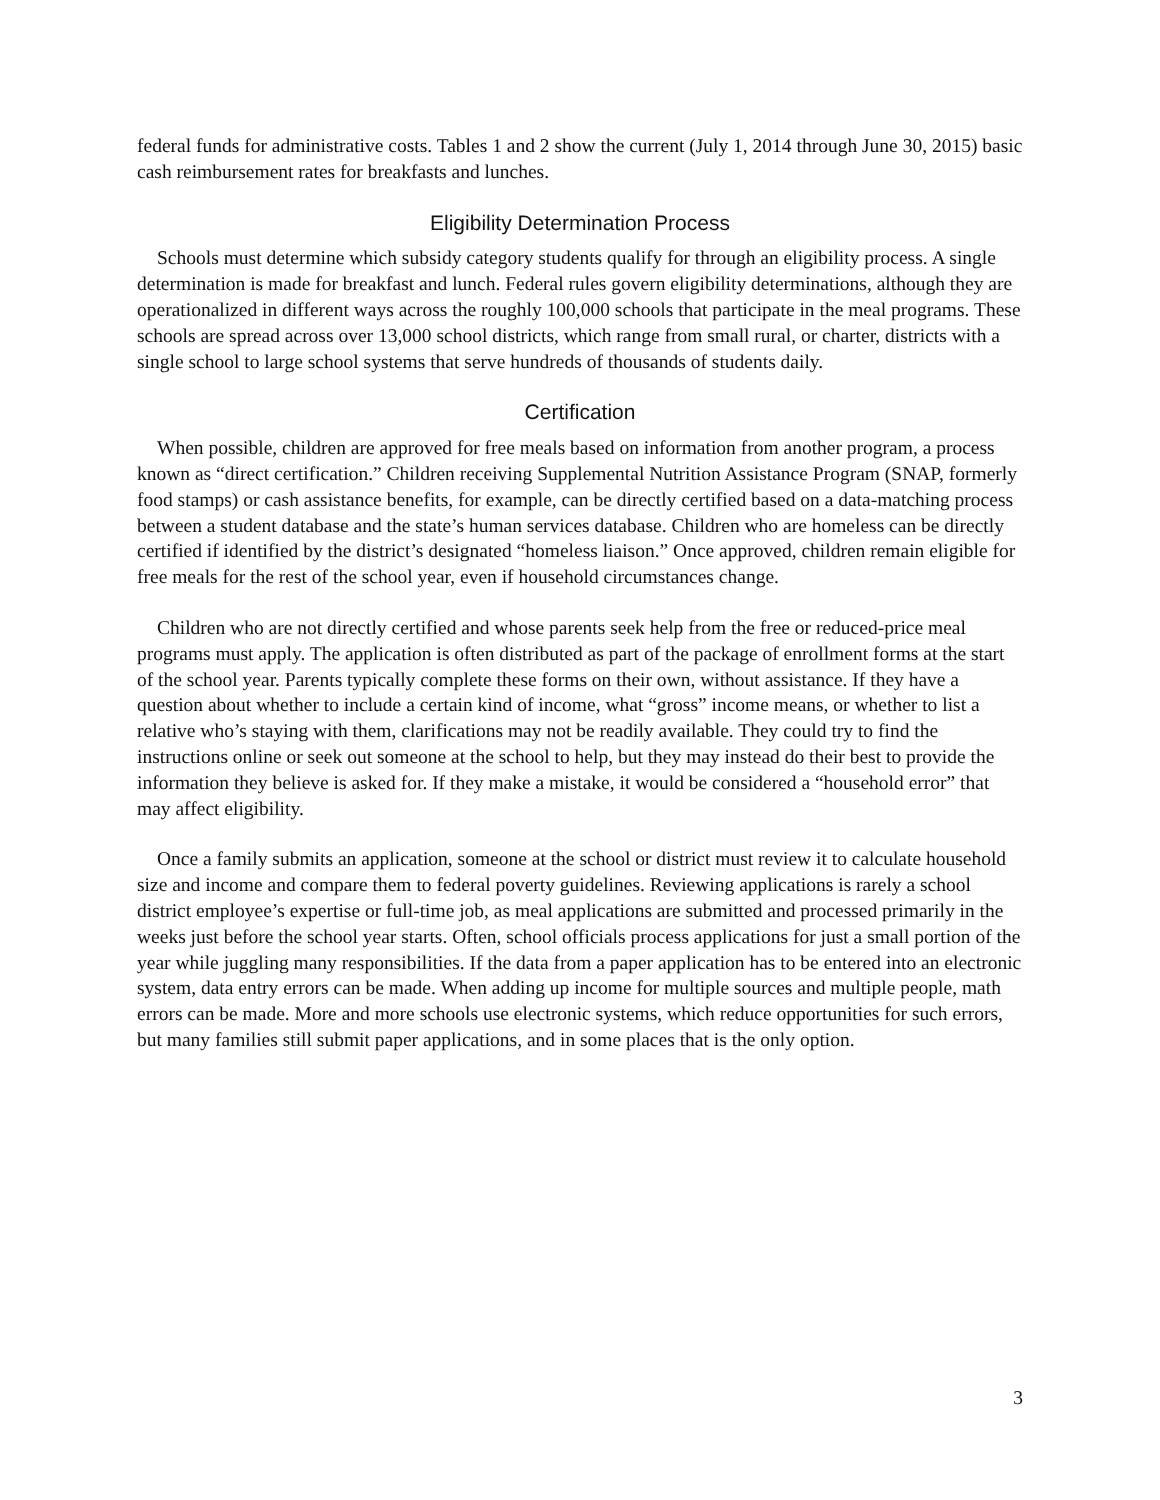federal funds for administrative costs. Tables 1 and 2 show the current (July 1, 2014 through June 30, 2015) basic cash reimbursement rates for breakfasts and lunches.
Eligibility Determination Process
Schools must determine which subsidy category students qualify for through an eligibility process. A single determination is made for breakfast and lunch. Federal rules govern eligibility determinations, although they are operationalized in different ways across the roughly 100,000 schools that participate in the meal programs. These schools are spread across over 13,000 school districts, which range from small rural, or charter, districts with a single school to large school systems that serve hundreds of thousands of students daily.
Certification
When possible, children are approved for free meals based on information from another program, a process known as “direct certification.” Children receiving Supplemental Nutrition Assistance Program (SNAP, formerly food stamps) or cash assistance benefits, for example, can be directly certified based on a data-matching process between a student database and the state’s human services database. Children who are homeless can be directly certified if identified by the district’s designated “homeless liaison.” Once approved, children remain eligible for free meals for the rest of the school year, even if household circumstances change.
Children who are not directly certified and whose parents seek help from the free or reduced-price meal programs must apply. The application is often distributed as part of the package of enrollment forms at the start of the school year. Parents typically complete these forms on their own, without assistance. If they have a question about whether to include a certain kind of income, what “gross” income means, or whether to list a relative who’s staying with them, clarifications may not be readily available. They could try to find the instructions online or seek out someone at the school to help, but they may instead do their best to provide the information they believe is asked for. If they make a mistake, it would be considered a “household error” that may affect eligibility.
Once a family submits an application, someone at the school or district must review it to calculate household size and income and compare them to federal poverty guidelines. Reviewing applications is rarely a school district employee’s expertise or full-time job, as meal applications are submitted and processed primarily in the weeks just before the school year starts. Often, school officials process applications for just a small portion of the year while juggling many responsibilities. If the data from a paper application has to be entered into an electronic system, data entry errors can be made. When adding up income for multiple sources and multiple people, math errors can be made. More and more schools use electronic systems, which reduce opportunities for such errors, but many families still submit paper applications, and in some places that is the only option.
3